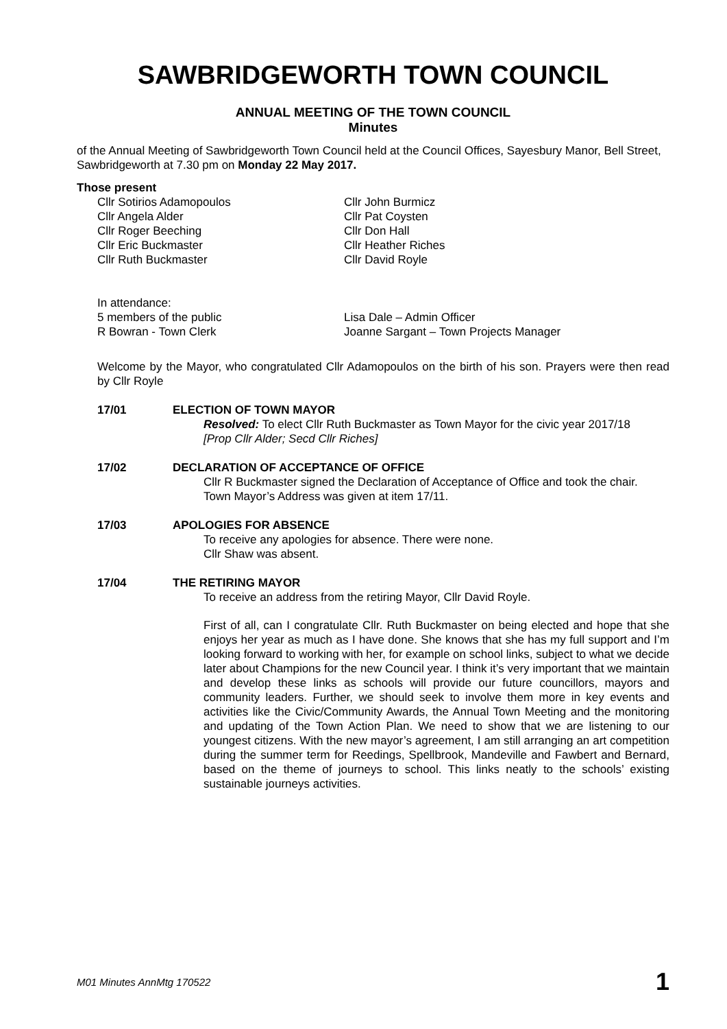SAWBRIDGEWORTH TOWN COUNCIL
ANNUAL MEETING OF THE TOWN COUNCIL
Minutes
of the Annual Meeting of Sawbridgeworth Town Council held at the Council Offices, Sayesbury Manor, Bell Street, Sawbridgeworth at 7.30 pm on Monday 22 May 2017.
Those present
Cllr Sotirios Adamopoulos
Cllr Angela Alder
Cllr Roger Beeching
Cllr Eric Buckmaster
Cllr Ruth Buckmaster
Cllr John Burmicz
Cllr Pat Coysten
Cllr Don Hall
Cllr Heather Riches
Cllr David Royle
In attendance:
5 members of the public
R Bowran - Town Clerk
Lisa Dale – Admin Officer
Joanne Sargant – Town Projects Manager
Welcome by the Mayor, who congratulated Cllr Adamopoulos on the birth of his son. Prayers were then read by Cllr Royle
17/01 ELECTION OF TOWN MAYOR
Resolved: To elect Cllr Ruth Buckmaster as Town Mayor for the civic year 2017/18
[Prop Cllr Alder; Secd Cllr Riches]
17/02 DECLARATION OF ACCEPTANCE OF OFFICE
Cllr R Buckmaster signed the Declaration of Acceptance of Office and took the chair.
Town Mayor’s Address was given at item 17/11.
17/03 APOLOGIES FOR ABSENCE
To receive any apologies for absence. There were none.
Cllr Shaw was absent.
17/04 THE RETIRING MAYOR
To receive an address from the retiring Mayor, Cllr David Royle.
First of all, can I congratulate Cllr. Ruth Buckmaster on being elected and hope that she enjoys her year as much as I have done. She knows that she has my full support and I’m looking forward to working with her, for example on school links, subject to what we decide later about Champions for the new Council year. I think it’s very important that we maintain and develop these links as schools will provide our future councillors, mayors and community leaders. Further, we should seek to involve them more in key events and activities like the Civic/Community Awards, the Annual Town Meeting and the monitoring and updating of the Town Action Plan. We need to show that we are listening to our youngest citizens. With the new mayor’s agreement, I am still arranging an art competition during the summer term for Reedings, Spellbrook, Mandeville and Fawbert and Bernard, based on the theme of journeys to school. This links neatly to the schools’ existing sustainable journeys activities.
M01 Minutes AnnMtg 170522 1